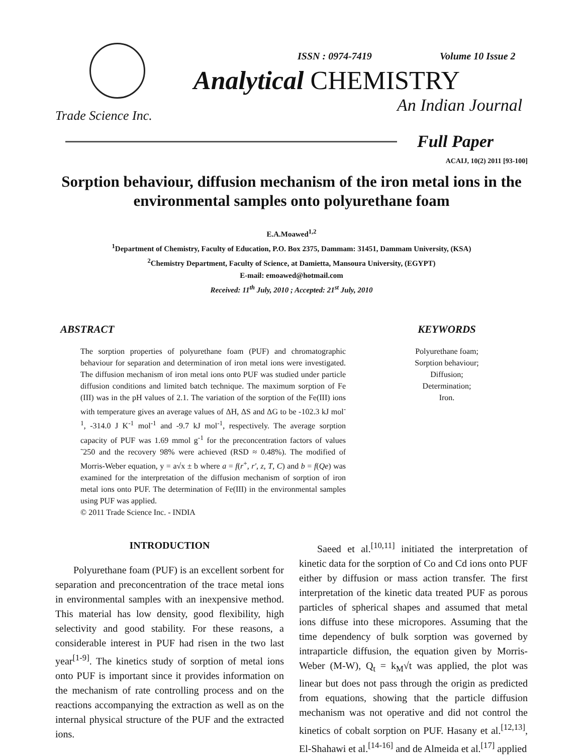Trade Science Inc.
ISSN : 0974-7419 Volume 10 Issue 2
Analytical CHEMISTRY
An Indian Journal
Full Paper
ACAIJ, 10(2) 2011 [93-100]
Sorption behaviour, diffusion mechanism of the iron metal ions in the environmental samples onto polyurethane foam
E.A.Moawed<sup>1,2</sup>
<sup>1</sup> Department of Chemistry, Faculty of Education, P.O. Box 2375, Dammam: 31451, Dammam University, (KSA)
<sup>2</sup> Chemistry Department, Faculty of Science, at Damietta, Mansoura University, (EGYPT)
E-mail: emoawed@hotmail.com
Received: 11<sup>th</sup> July, 2010 ; Accepted: 21<sup>st</sup> July, 2010
ABSTRACT
The sorption properties of polyurethane foam (PUF) and chromatographic behaviour for separation and determination of iron metal ions were investigated. The diffusion mechanism of iron metal ions onto PUF was studied under particle diffusion conditions and limited batch technique. The maximum sorption of Fe (III) was in the pH values of 2.1. The variation of the sorption of the Fe(III) ions with temperature gives an average values of ΔH, ΔS and ΔG to be -102.3 kJ mol<sup>-1</sup>, -314.0 J K<sup>-1</sup> mol<sup>-1</sup> and -9.7 kJ mol<sup>-1</sup>, respectively. The average sorption capacity of PUF was 1.69 mmol g<sup>-1</sup> for the preconcentration factors of values ˜250 and the recovery 98% were achieved (RSD ≈ 0.48%). The modified of Morris-Weber equation, y = a√x ± b where a = f(r<sup>+</sup>, r′, z, T, C) and b = f(Qe) was examined for the interpretation of the diffusion mechanism of sorption of iron metal ions onto PUF. The determination of Fe(III) in the environmental samples using PUF was applied.
© 2011 Trade Science Inc. - INDIA
KEYWORDS
Polyurethane foam;
Sorption behaviour;
Diffusion;
Determination;
Iron.
INTRODUCTION
Polyurethane foam (PUF) is an excellent sorbent for separation and preconcentration of the trace metal ions in environmental samples with an inexpensive method. This material has low density, good flexibility, high selectivity and good stability. For these reasons, a considerable interest in PUF had risen in the two last year<sup>[1-9]</sup>. The kinetics study of sorption of metal ions onto PUF is important since it provides information on the mechanism of rate controlling process and on the reactions accompanying the extraction as well as on the internal physical structure of the PUF and the extracted ions.
Saeed et al.<sup>[10,11]</sup> initiated the interpretation of kinetic data for the sorption of Co and Cd ions onto PUF either by diffusion or mass action transfer. The first interpretation of the kinetic data treated PUF as porous particles of spherical shapes and assumed that metal ions diffuse into these micropores. Assuming that the time dependency of bulk sorption was governed by intraparticle diffusion, the equation given by Morris-Weber (M-W), Q<sub>t</sub> = k<sub>M</sub>√t was applied, the plot was linear but does not pass through the origin as predicted from equations, showing that the particle diffusion mechanism was not operative and did not control the kinetics of cobalt sorption on PUF. Hasany et al.<sup>[12,13]</sup>, El-Shahawi et al.<sup>[14-16]</sup> and de Almeida et al.<sup>[17]</sup> applied